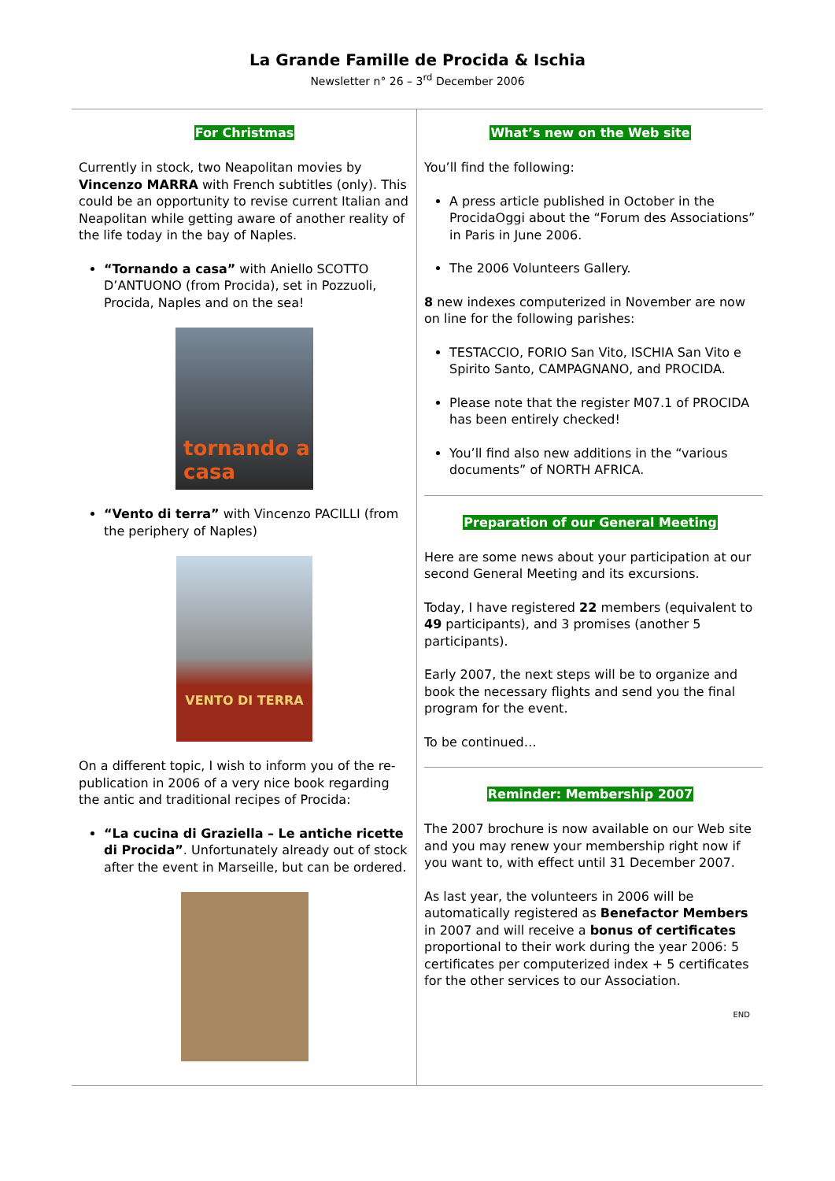La Grande Famille de Procida & Ischia
Newsletter n° 26 – 3<sup>rd</sup> December 2006
For Christmas
Currently in stock, two Neapolitan movies by Vincenzo MARRA with French subtitles (only). This could be an opportunity to revise current Italian and Neapolitan while getting aware of another reality of the life today in the bay of Naples.
“Tornando a casa” with Aniello SCOTTO D’ANTUONO (from Procida), set in Pozzuoli, Procida, Naples and on the sea!
tornando a casa
“Vento di terra” with Vincenzo PACILLI (from the periphery of Naples)
VENTO DI TERRA
On a different topic, I wish to inform you of the re-publication in 2006 of a very nice book regarding the antic and traditional recipes of Procida:
“La cucina di Graziella – Le antiche ricette di Procida”. Unfortunately already out of stock after the event in Marseille, but can be ordered.
What’s new on the Web site
You’ll find the following:
A press article published in October in the ProcidaOggi about the “Forum des Associations” in Paris in June 2006.
The 2006 Volunteers Gallery.
8 new indexes computerized in November are now on line for the following parishes:
TESTACCIO, FORIO San Vito, ISCHIA San Vito e Spirito Santo, CAMPAGNANO, and PROCIDA.
Please note that the register M07.1 of PROCIDA has been entirely checked!
You’ll find also new additions in the “various documents” of NORTH AFRICA.
Preparation of our General Meeting
Here are some news about your participation at our second General Meeting and its excursions.
Today, I have registered 22 members (equivalent to 49 participants), and 3 promises (another 5 participants).
Early 2007, the next steps will be to organize and book the necessary flights and send you the final program for the event.
To be continued…
Reminder: Membership 2007
The 2007 brochure is now available on our Web site and you may renew your membership right now if you want to, with effect until 31 December 2007.
As last year, the volunteers in 2006 will be automatically registered as Benefactor Members in 2007 and will receive a bonus of certificates proportional to their work during the year 2006: 5 certificates per computerized index + 5 certificates for the other services to our Association.
END